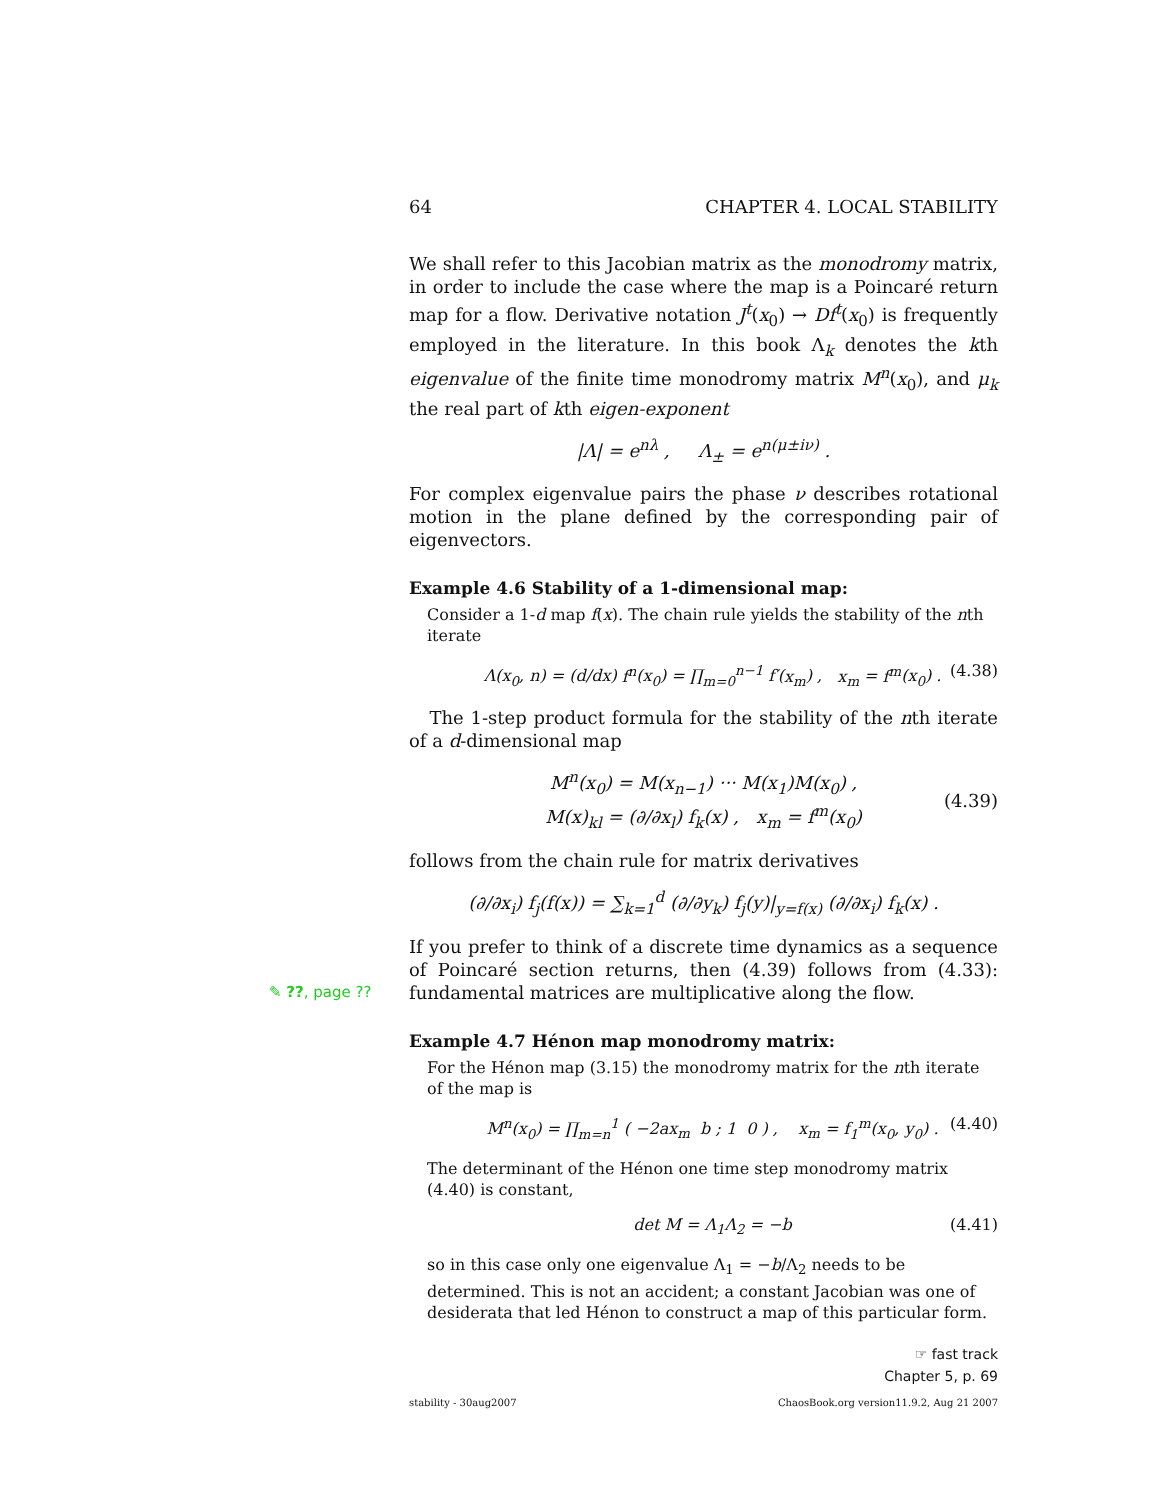64 CHAPTER 4. LOCAL STABILITY
We shall refer to this Jacobian matrix as the monodromy matrix, in order to include the case where the map is a Poincaré return map for a flow. Derivative notation J<sup>t</sup>(x<sub>0</sub>) → Df<sup>t</sup>(x<sub>0</sub>) is frequently employed in the literature. In this book Λ<sub>k</sub> denotes the kth eigenvalue of the finite time monodromy matrix M<sup>n</sup>(x<sub>0</sub>), and μ<sub>k</sub> the real part of kth eigen-exponent
|Λ| = e<sup>nλ</sup> , Λ<sub>±</sub> = e<sup>n(μ±iν)</sup> .
For complex eigenvalue pairs the phase ν describes rotational motion in the plane defined by the corresponding pair of eigenvectors.
Example 4.6 Stability of a 1-dimensional map:
Consider a 1-d map f(x). The chain rule yields the stability of the nth iterate
Λ(x<sub>0</sub>, n) = (d/dx) f<sup>n</sup>(x<sub>0</sub>) = ∏<sub>m=0</sub><sup>n−1</sup> f′(x<sub>m</sub>) , x<sub>m</sub> = f<sup>m</sup>(x<sub>0</sub>) . (4.38)
The 1-step product formula for the stability of the nth iterate of a d-dimensional map
M<sup>n</sup>(x<sub>0</sub>) = M(x<sub>n−1</sub>) ··· M(x<sub>1</sub>)M(x<sub>0</sub>) ,
M(x)<sub>kl</sub> = (∂/∂x<sub>l</sub>) f<sub>k</sub>(x) , x<sub>m</sub> = f<sup>m</sup>(x<sub>0</sub>)
(4.39)
follows from the chain rule for matrix derivatives
(∂/∂x<sub>i</sub>) f<sub>j</sub>(f(x)) = ∑<sub>k=1</sub><sup>d</sup> (∂/∂y<sub>k</sub>) f<sub>j</sub>(y)|<sub>y=f(x)</sub> (∂/∂x<sub>i</sub>) f<sub>k</sub>(x) .
If you prefer to think of a discrete time dynamics as a sequence of Poincaré section returns, then (4.39) follows from (4.33): fundamental
✎ ??, page ??
matrices are multiplicative along the flow.
Example 4.7 Hénon map monodromy matrix:
For the Hénon map (3.15) the monodromy matrix for the nth iterate of the map is
M<sup>n</sup>(x<sub>0</sub>) = ∏<sub>m=n</sub><sup>1</sup> ( −2ax<sub>m</sub> b ; 1 0 ) , x<sub>m</sub> = f<sub>1</sub><sup>m</sup>(x<sub>0</sub>, y<sub>0</sub>) . (4.40)
The determinant of the Hénon one time step monodromy matrix (4.40) is constant,
det M = Λ<sub>1</sub>Λ<sub>2</sub> = −b (4.41)
so in this case only one eigenvalue Λ<sub>1</sub> = −b/Λ<sub>2</sub> needs to be determined. This is not an accident; a constant Jacobian was one of desiderata that led Hénon to construct a map of this particular form.
☞ fast track
Chapter 5, p. 69
stability - 30aug2007 ChaosBook.org version11.9.2, Aug 21 2007